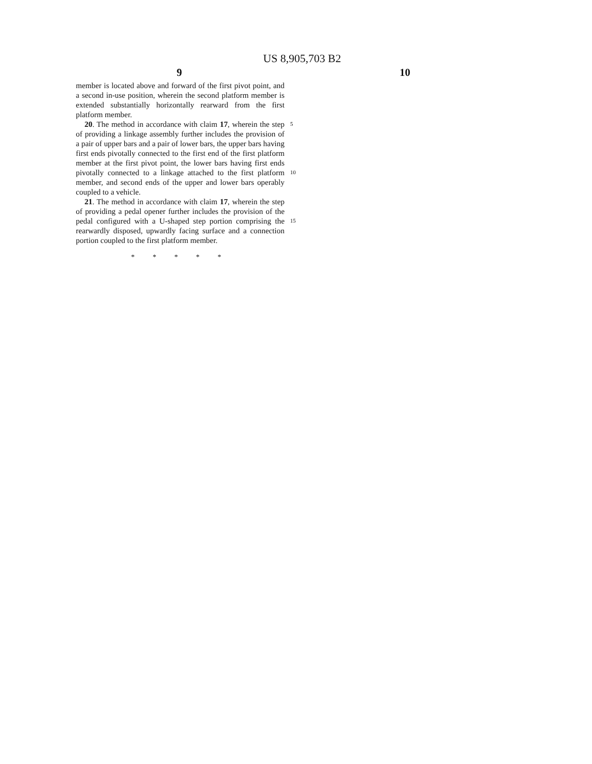US 8,905,703 B2
9 10
member is located above and forward of the first pivot point, and a second in-use position, wherein the second platform member is extended substantially horizontally rearward from the first platform member.
20. The method in accordance with claim 17, wherein the step of providing a linkage assembly further includes the provision of a pair of upper bars and a pair of lower bars, the upper bars having first ends pivotally connected to the first end of the first platform member at the first pivot point, the lower bars having first ends pivotally connected to a linkage attached to the first platform member, and second ends of the upper and lower bars operably coupled to a vehicle.
21. The method in accordance with claim 17, wherein the step of providing a pedal opener further includes the provision of the pedal configured with a U-shaped step portion comprising the rearwardly disposed, upwardly facing surface and a connection portion coupled to the first platform member.
* * * * *
5
10
15